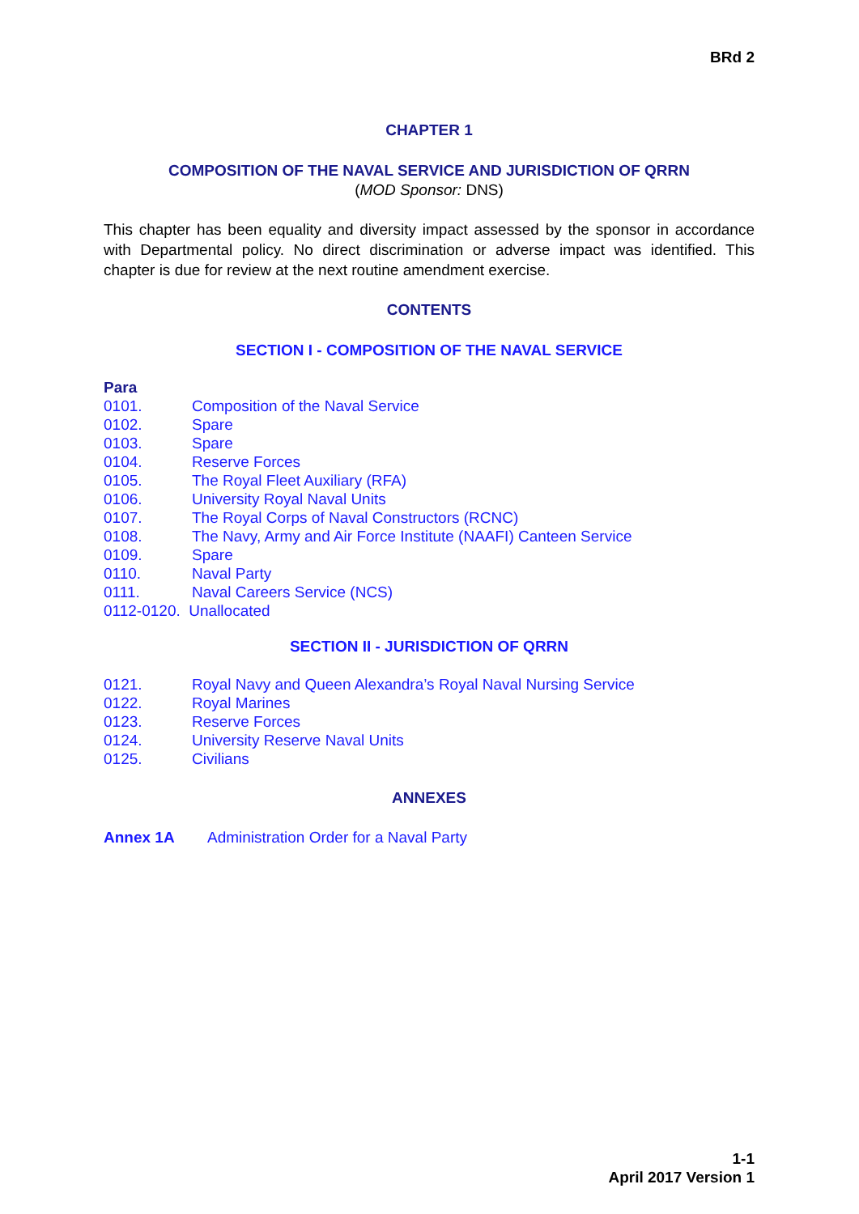BRd 2
CHAPTER 1
COMPOSITION OF THE NAVAL SERVICE AND JURISDICTION OF QRRN
(MOD Sponsor: DNS)
This chapter has been equality and diversity impact assessed by the sponsor in accordance with Departmental policy. No direct discrimination or adverse impact was identified. This chapter is due for review at the next routine amendment exercise.
CONTENTS
SECTION I - COMPOSITION OF THE NAVAL SERVICE
Para
0101. Composition of the Naval Service
0102. Spare
0103. Spare
0104. Reserve Forces
0105. The Royal Fleet Auxiliary (RFA)
0106. University Royal Naval Units
0107. The Royal Corps of Naval Constructors (RCNC)
0108. The Navy, Army and Air Force Institute (NAAFI) Canteen Service
0109. Spare
0110. Naval Party
0111. Naval Careers Service (NCS)
0112-0120. Unallocated
SECTION II - JURISDICTION OF QRRN
0121. Royal Navy and Queen Alexandra’s Royal Naval Nursing Service
0122. Royal Marines
0123. Reserve Forces
0124. University Reserve Naval Units
0125. Civilians
ANNEXES
Annex 1A Administration Order for a Naval Party
1-1
April 2017 Version 1